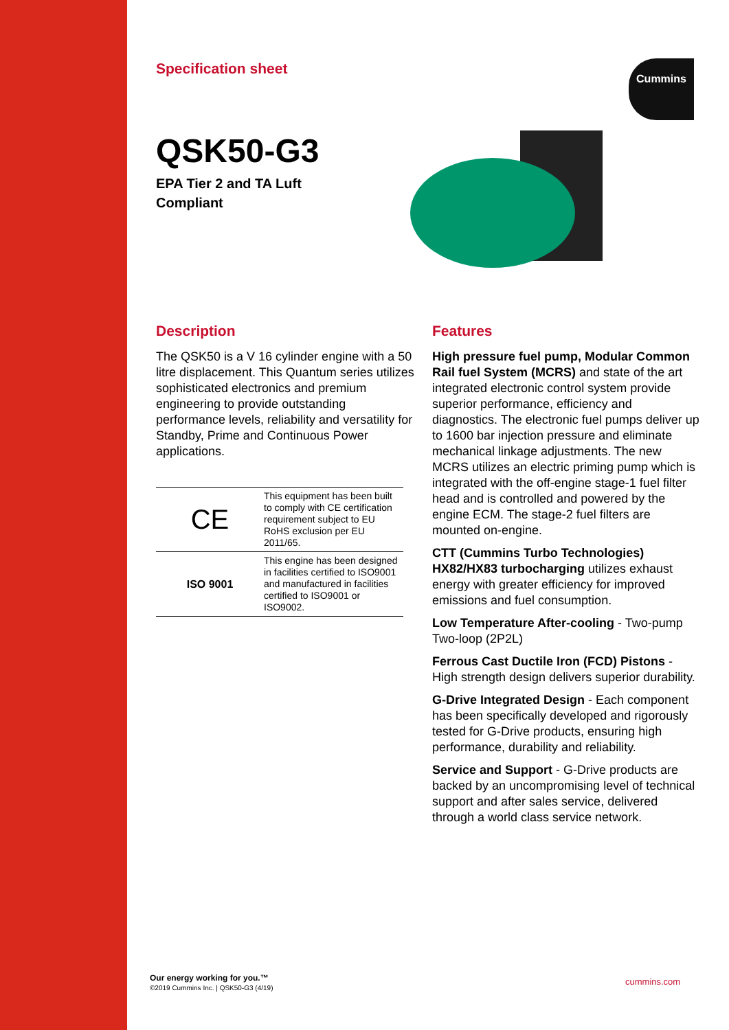Specification sheet
QSK50-G3
EPA Tier 2 and TA Luft
Compliant
Description
The QSK50 is a V 16 cylinder engine with a 50 litre displacement. This Quantum series utilizes sophisticated electronics and premium engineering to provide outstanding performance levels, reliability and versatility for Standby, Prime and Continuous Power applications.
CE This equipment has been built to comply with CE certification requirement subject to EU RoHS exclusion per EU 2011/65.
ISO 9001 This engine has been designed in facilities certified to ISO9001 and manufactured in facilities certified to ISO9001 or ISO9002.
Features
High pressure fuel pump, Modular Common Rail fuel System (MCRS) and state of the art integrated electronic control system provide superior performance, efficiency and diagnostics. The electronic fuel pumps deliver up to 1600 bar injection pressure and eliminate mechanical linkage adjustments. The new MCRS utilizes an electric priming pump which is integrated with the off-engine stage-1 fuel filter head and is controlled and powered by the engine ECM. The stage-2 fuel filters are mounted on-engine.
CTT (Cummins Turbo Technologies) HX82/HX83 turbocharging utilizes exhaust energy with greater efficiency for improved emissions and fuel consumption.
Low Temperature After-cooling - Two-pump Two-loop (2P2L)
Ferrous Cast Ductile Iron (FCD) Pistons - High strength design delivers superior durability.
G-Drive Integrated Design - Each component has been specifically developed and rigorously tested for G-Drive products, ensuring high performance, durability and reliability.
Service and Support - G-Drive products are backed by an uncompromising level of technical support and after sales service, delivered through a world class service network.
Cummins
Our energy working for you.™
©2019 Cummins Inc. | QSK50-G3 (4/19)
cummins.com